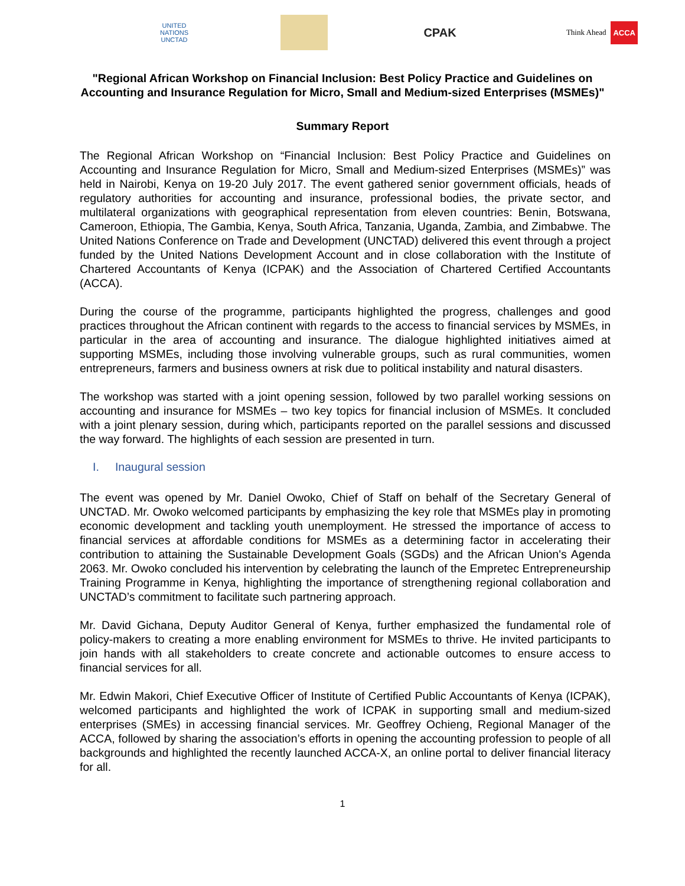UNITED NATIONS
UNCTAD
CPAK
Think Ahead
ACCA
"Regional African Workshop on Financial Inclusion: Best Policy Practice and Guidelines on Accounting and Insurance Regulation for Micro, Small and Medium-sized Enterprises (MSMEs)"
Summary Report
The Regional African Workshop on “Financial Inclusion: Best Policy Practice and Guidelines on Accounting and Insurance Regulation for Micro, Small and Medium-sized Enterprises (MSMEs)” was held in Nairobi, Kenya on 19-20 July 2017. The event gathered senior government officials, heads of regulatory authorities for accounting and insurance, professional bodies, the private sector, and multilateral organizations with geographical representation from eleven countries: Benin, Botswana, Cameroon, Ethiopia, The Gambia, Kenya, South Africa, Tanzania, Uganda, Zambia, and Zimbabwe. The United Nations Conference on Trade and Development (UNCTAD) delivered this event through a project funded by the United Nations Development Account and in close collaboration with the Institute of Chartered Accountants of Kenya (ICPAK) and the Association of Chartered Certified Accountants (ACCA).
During the course of the programme, participants highlighted the progress, challenges and good practices throughout the African continent with regards to the access to financial services by MSMEs, in particular in the area of accounting and insurance. The dialogue highlighted initiatives aimed at supporting MSMEs, including those involving vulnerable groups, such as rural communities, women entrepreneurs, farmers and business owners at risk due to political instability and natural disasters.
The workshop was started with a joint opening session, followed by two parallel working sessions on accounting and insurance for MSMEs – two key topics for financial inclusion of MSMEs. It concluded with a joint plenary session, during which, participants reported on the parallel sessions and discussed the way forward. The highlights of each session are presented in turn.
I. Inaugural session
The event was opened by Mr. Daniel Owoko, Chief of Staff on behalf of the Secretary General of UNCTAD. Mr. Owoko welcomed participants by emphasizing the key role that MSMEs play in promoting economic development and tackling youth unemployment. He stressed the importance of access to financial services at affordable conditions for MSMEs as a determining factor in accelerating their contribution to attaining the Sustainable Development Goals (SGDs) and the African Union's Agenda 2063. Mr. Owoko concluded his intervention by celebrating the launch of the Empretec Entrepreneurship Training Programme in Kenya, highlighting the importance of strengthening regional collaboration and UNCTAD’s commitment to facilitate such partnering approach.
Mr. David Gichana, Deputy Auditor General of Kenya, further emphasized the fundamental role of policy-makers to creating a more enabling environment for MSMEs to thrive. He invited participants to join hands with all stakeholders to create concrete and actionable outcomes to ensure access to financial services for all.
Mr. Edwin Makori, Chief Executive Officer of Institute of Certified Public Accountants of Kenya (ICPAK), welcomed participants and highlighted the work of ICPAK in supporting small and medium-sized enterprises (SMEs) in accessing financial services. Mr. Geoffrey Ochieng, Regional Manager of the ACCA, followed by sharing the association’s efforts in opening the accounting profession to people of all backgrounds and highlighted the recently launched ACCA-X, an online portal to deliver financial literacy for all.
1